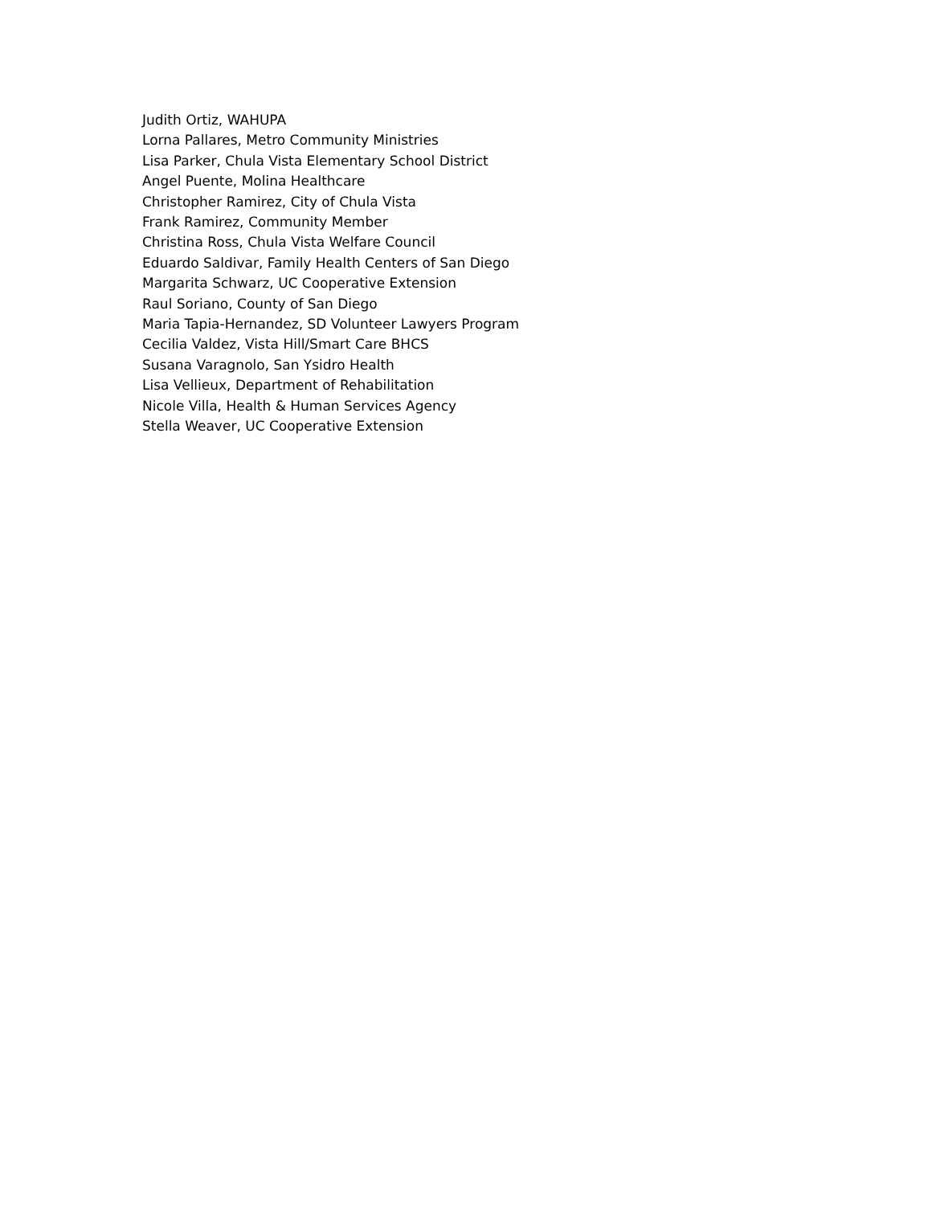Judith Ortiz, WAHUPA
Lorna Pallares, Metro Community Ministries
Lisa Parker, Chula Vista Elementary School District
Angel Puente, Molina Healthcare
Christopher Ramirez, City of Chula Vista
Frank Ramirez, Community Member
Christina Ross, Chula Vista Welfare Council
Eduardo Saldivar, Family Health Centers of San Diego
Margarita Schwarz, UC Cooperative Extension
Raul Soriano, County of San Diego
Maria Tapia-Hernandez, SD Volunteer Lawyers Program
Cecilia Valdez, Vista Hill/Smart Care BHCS
Susana Varagnolo, San Ysidro Health
Lisa Vellieux, Department of Rehabilitation
Nicole Villa, Health & Human Services Agency
Stella Weaver, UC Cooperative Extension